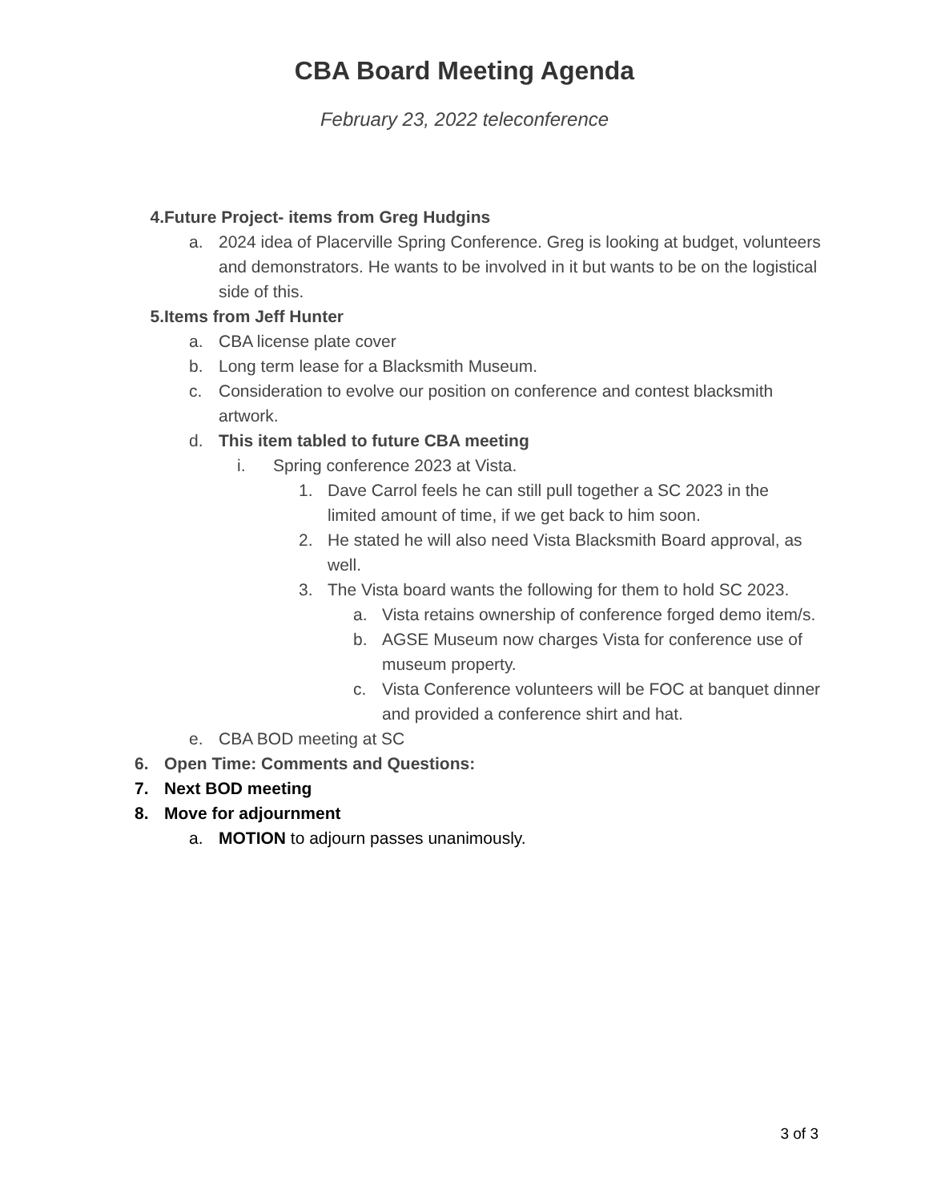CBA Board Meeting Agenda
February 23, 2022 teleconference
4. Future Project- items from Greg Hudgins
a. 2024 idea of Placerville Spring Conference. Greg is looking at budget, volunteers and demonstrators. He wants to be involved in it but wants to be on the logistical side of this.
5. Items from Jeff Hunter
a. CBA license plate cover
b. Long term lease for a Blacksmith Museum.
c. Consideration to evolve our position on conference and contest blacksmith artwork.
d. This item tabled to future CBA meeting
i. Spring conference 2023 at Vista.
1. Dave Carrol feels he can still pull together a SC 2023 in the limited amount of time, if we get back to him soon.
2. He stated he will also need Vista Blacksmith Board approval, as well.
3. The Vista board wants the following for them to hold SC 2023.
a. Vista retains ownership of conference forged demo item/s.
b. AGSE Museum now charges Vista for conference use of museum property.
c. Vista Conference volunteers will be FOC at banquet dinner and provided a conference shirt and hat.
e. CBA BOD meeting at SC
6. Open Time: Comments and Questions:
7. Next BOD meeting
8. Move for adjournment
a. MOTION to adjourn passes unanimously.
3 of 3